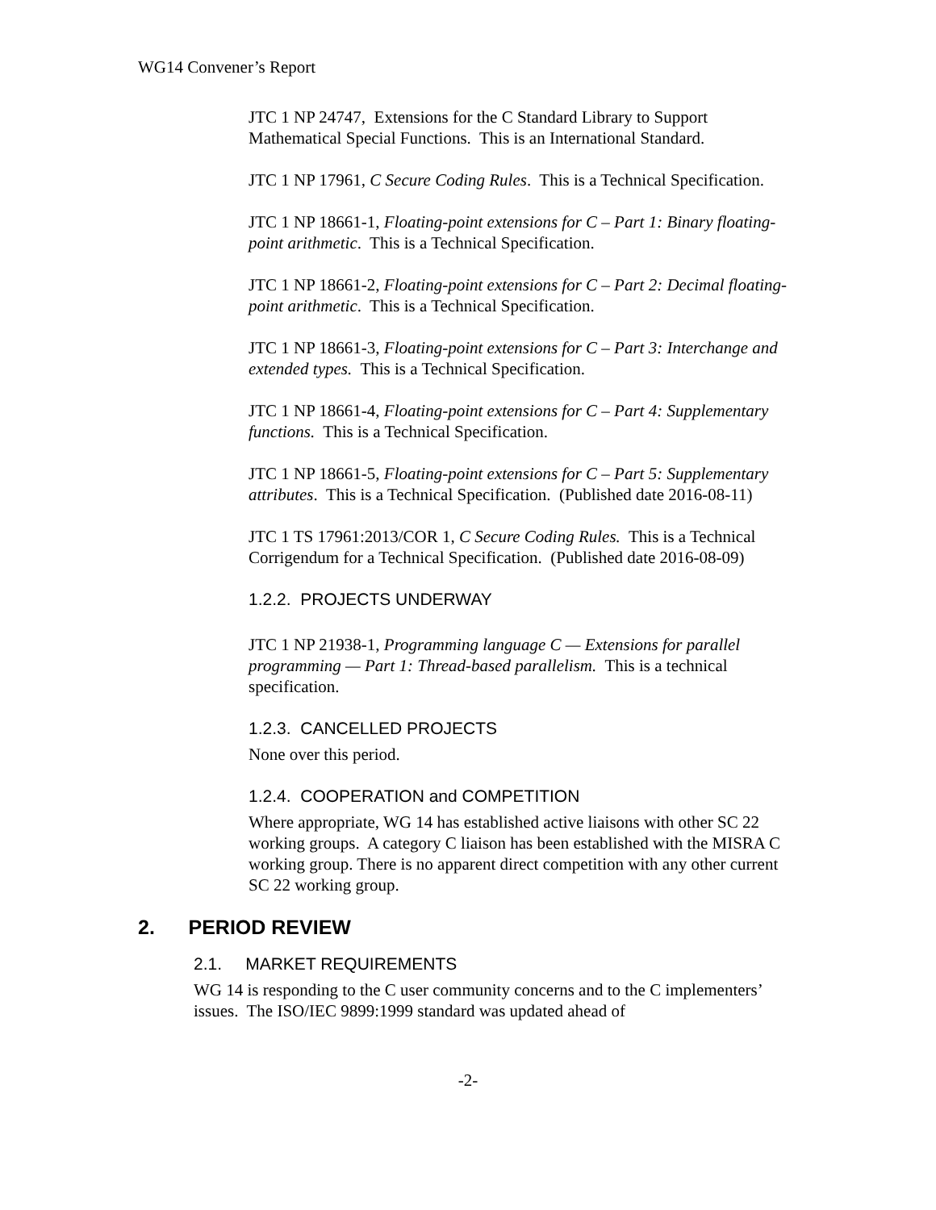WG14 Convener’s Report
JTC 1 NP 24747, Extensions for the C Standard Library to Support Mathematical Special Functions. This is an International Standard.
JTC 1 NP 17961, C Secure Coding Rules. This is a Technical Specification.
JTC 1 NP 18661-1, Floating-point extensions for C – Part 1: Binary floating-point arithmetic. This is a Technical Specification.
JTC 1 NP 18661-2, Floating-point extensions for C – Part 2: Decimal floating-point arithmetic. This is a Technical Specification.
JTC 1 NP 18661-3, Floating-point extensions for C – Part 3: Interchange and extended types. This is a Technical Specification.
JTC 1 NP 18661-4, Floating-point extensions for C – Part 4: Supplementary functions. This is a Technical Specification.
JTC 1 NP 18661-5, Floating-point extensions for C – Part 5: Supplementary attributes. This is a Technical Specification. (Published date 2016-08-11)
JTC 1 TS 17961:2013/COR 1, C Secure Coding Rules. This is a Technical Corrigendum for a Technical Specification. (Published date 2016-08-09)
1.2.2. PROJECTS UNDERWAY
JTC 1 NP 21938-1, Programming language C — Extensions for parallel programming — Part 1: Thread-based parallelism. This is a technical specification.
1.2.3. CANCELLED PROJECTS
None over this period.
1.2.4. COOPERATION and COMPETITION
Where appropriate, WG 14 has established active liaisons with other SC 22 working groups. A category C liaison has been established with the MISRA C working group. There is no apparent direct competition with any other current SC 22 working group.
2. PERIOD REVIEW
2.1. MARKET REQUIREMENTS
WG 14 is responding to the C user community concerns and to the C implementers’ issues. The ISO/IEC 9899:1999 standard was updated ahead of
-2-